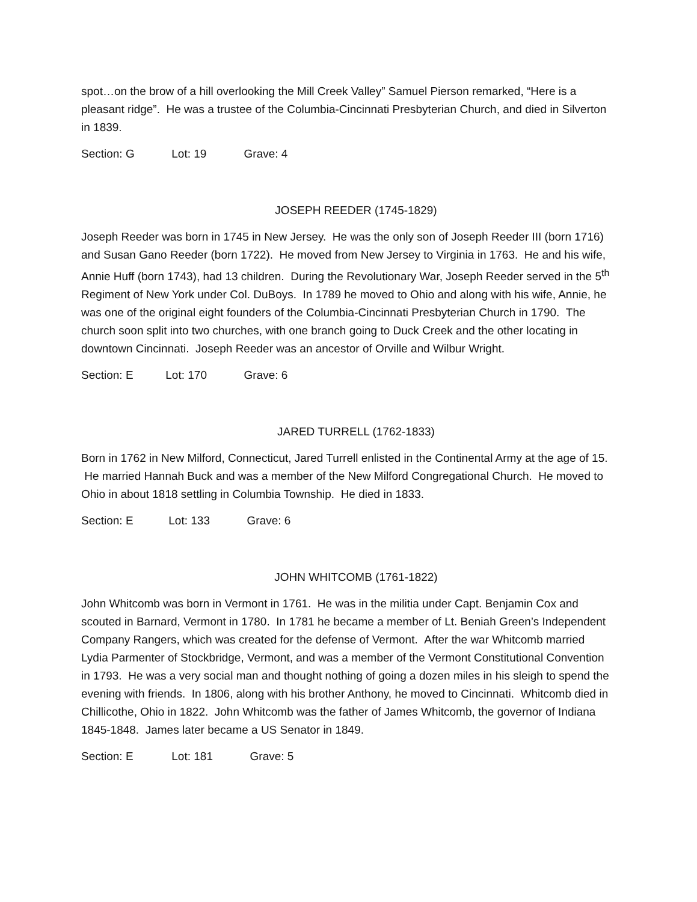spot…on the brow of a hill overlooking the Mill Creek Valley” Samuel Pierson remarked, “Here is a pleasant ridge”. He was a trustee of the Columbia-Cincinnati Presbyterian Church, and died in Silverton in 1839.
Section: G Lot: 19 Grave: 4
JOSEPH REEDER (1745-1829)
Joseph Reeder was born in 1745 in New Jersey. He was the only son of Joseph Reeder III (born 1716) and Susan Gano Reeder (born 1722). He moved from New Jersey to Virginia in 1763. He and his wife, Annie Huff (born 1743), had 13 children. During the Revolutionary War, Joseph Reeder served in the 5<sup>th</sup> Regiment of New York under Col. DuBoys. In 1789 he moved to Ohio and along with his wife, Annie, he was one of the original eight founders of the Columbia-Cincinnati Presbyterian Church in 1790. The church soon split into two churches, with one branch going to Duck Creek and the other locating in downtown Cincinnati. Joseph Reeder was an ancestor of Orville and Wilbur Wright.
Section: E Lot: 170 Grave: 6
JARED TURRELL (1762-1833)
Born in 1762 in New Milford, Connecticut, Jared Turrell enlisted in the Continental Army at the age of 15. He married Hannah Buck and was a member of the New Milford Congregational Church. He moved to Ohio in about 1818 settling in Columbia Township. He died in 1833.
Section: E Lot: 133 Grave: 6
JOHN WHITCOMB (1761-1822)
John Whitcomb was born in Vermont in 1761. He was in the militia under Capt. Benjamin Cox and scouted in Barnard, Vermont in 1780. In 1781 he became a member of Lt. Beniah Green’s Independent Company Rangers, which was created for the defense of Vermont. After the war Whitcomb married Lydia Parmenter of Stockbridge, Vermont, and was a member of the Vermont Constitutional Convention in 1793. He was a very social man and thought nothing of going a dozen miles in his sleigh to spend the evening with friends. In 1806, along with his brother Anthony, he moved to Cincinnati. Whitcomb died in Chillicothe, Ohio in 1822. John Whitcomb was the father of James Whitcomb, the governor of Indiana 1845-1848. James later became a US Senator in 1849.
Section: E Lot: 181 Grave: 5